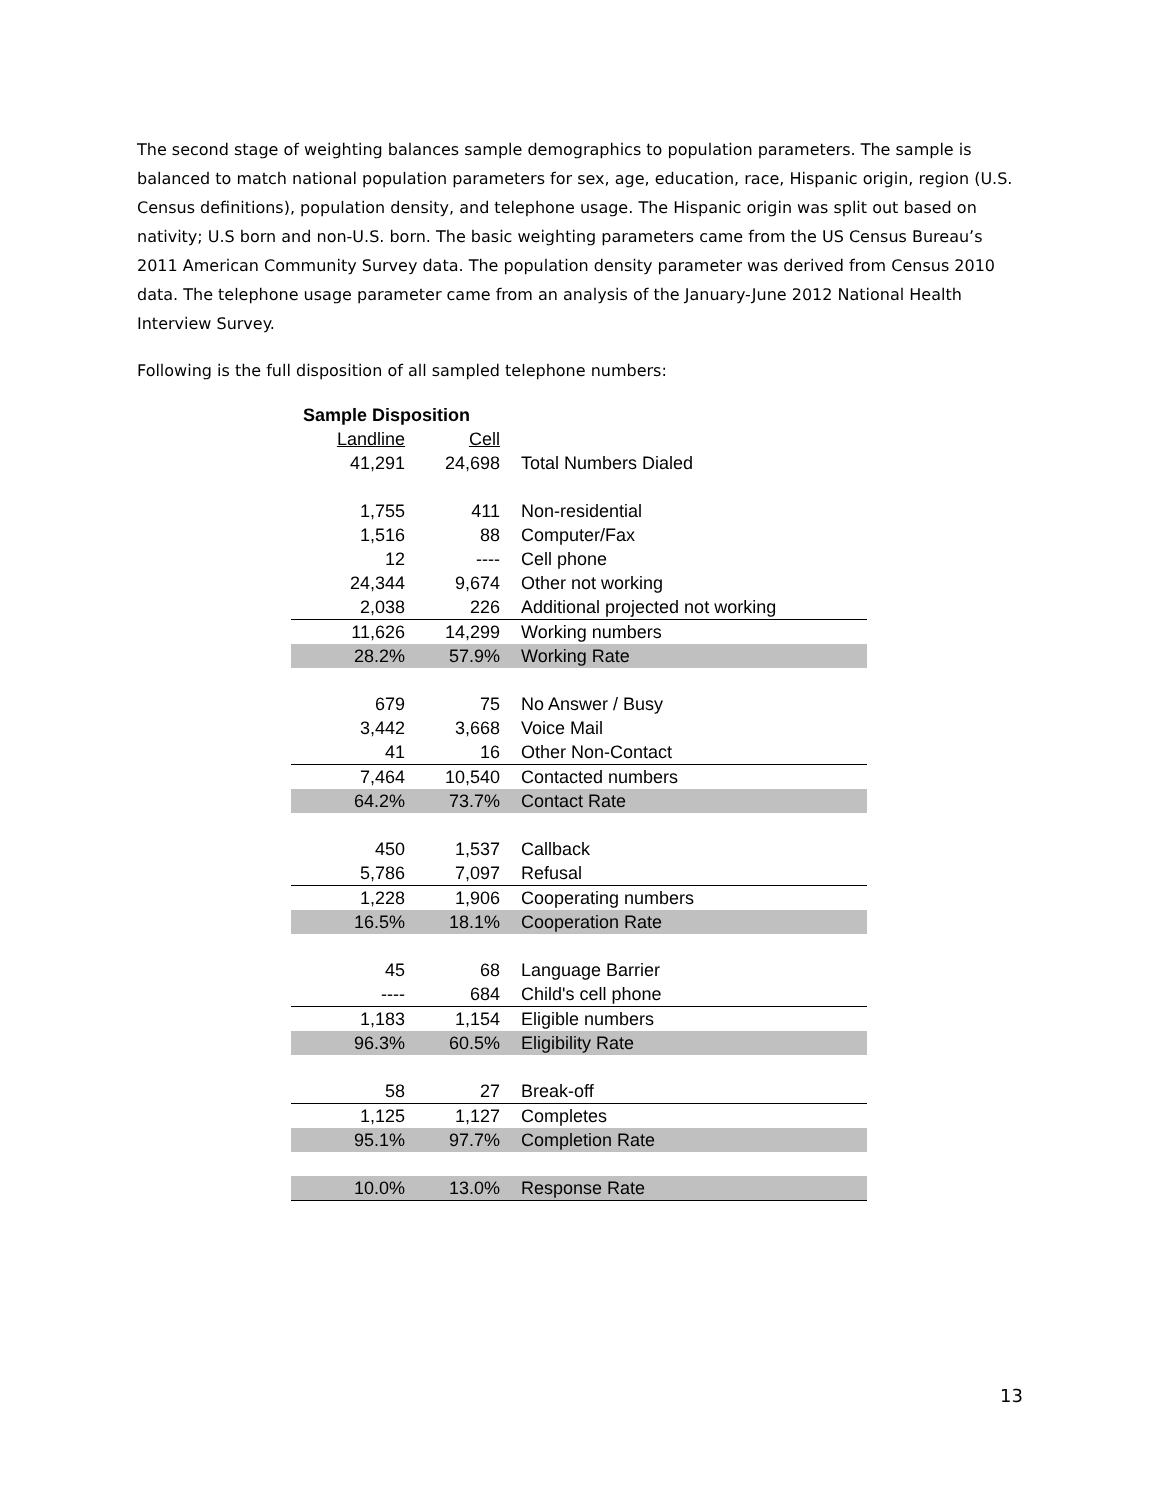The second stage of weighting balances sample demographics to population parameters. The sample is balanced to match national population parameters for sex, age, education, race, Hispanic origin, region (U.S. Census definitions), population density, and telephone usage. The Hispanic origin was split out based on nativity; U.S born and non-U.S. born. The basic weighting parameters came from the US Census Bureau’s 2011 American Community Survey data. The population density parameter was derived from Census 2010 data. The telephone usage parameter came from an analysis of the January-June 2012 National Health Interview Survey.
Following is the full disposition of all sampled telephone numbers:
| Sample Disposition | | |
| --- | --- | --- |
| Landline | Cell | |
| 41,291 | 24,698 | Total Numbers Dialed |
| 1,755 | 411 | Non-residential |
| 1,516 | 88 | Computer/Fax |
| 12 | ---- | Cell phone |
| 24,344 | 9,674 | Other not working |
| 2,038 | 226 | Additional projected not working |
| 11,626 | 14,299 | Working numbers |
| 28.2% | 57.9% | Working Rate |
| 679 | 75 | No Answer / Busy |
| 3,442 | 3,668 | Voice Mail |
| 41 | 16 | Other Non-Contact |
| 7,464 | 10,540 | Contacted numbers |
| 64.2% | 73.7% | Contact Rate |
| 450 | 1,537 | Callback |
| 5,786 | 7,097 | Refusal |
| 1,228 | 1,906 | Cooperating numbers |
| 16.5% | 18.1% | Cooperation Rate |
| 45 | 68 | Language Barrier |
| ---- | 684 | Child's cell phone |
| 1,183 | 1,154 | Eligible numbers |
| 96.3% | 60.5% | Eligibility Rate |
| 58 | 27 | Break-off |
| 1,125 | 1,127 | Completes |
| 95.1% | 97.7% | Completion Rate |
| 10.0% | 13.0% | Response Rate |
13